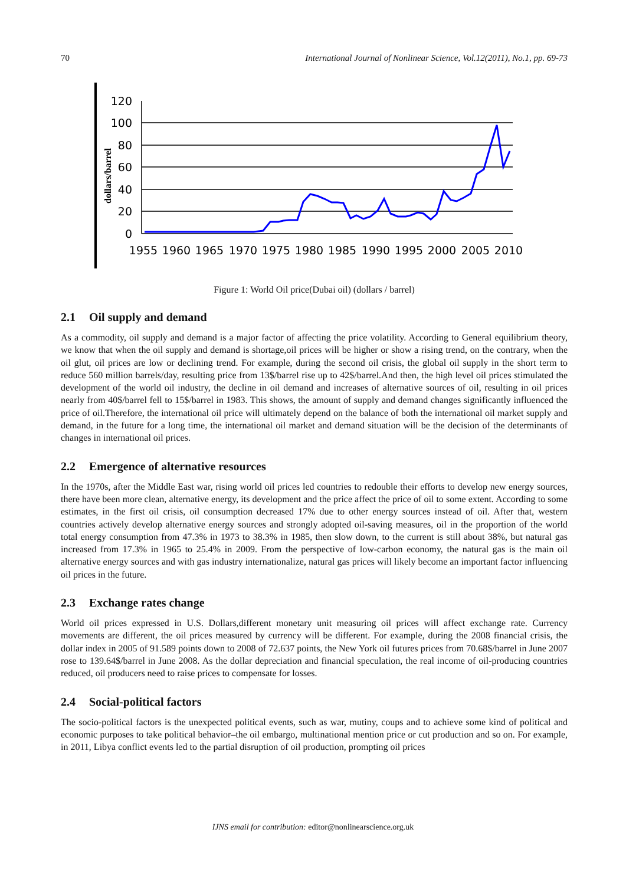70 International Journal of Nonlinear Science, Vol.12(2011), No.1, pp. 69-73
dollars/barrel
120
100
80
60
40
20
0
1955
1960
1965
1970
1975
1980
1985
1990
1995
2000
2005
2010
Figure 1: World Oil price(Dubai oil) (dollars / barrel)
2.1 Oil supply and demand
As a commodity, oil supply and demand is a major factor of affecting the price volatility. According to General equilibrium theory, we know that when the oil supply and demand is shortage,oil prices will be higher or show a rising trend, on the contrary, when the oil glut, oil prices are low or declining trend. For example, during the second oil crisis, the global oil supply in the short term to reduce 560 million barrels/day, resulting price from 13$/barrel rise up to 42$/barrel.And then, the high level oil prices stimulated the development of the world oil industry, the decline in oil demand and increases of alternative sources of oil, resulting in oil prices nearly from 40$/barrel fell to 15$/barrel in 1983. This shows, the amount of supply and demand changes significantly influenced the price of oil.Therefore, the international oil price will ultimately depend on the balance of both the international oil market supply and demand, in the future for a long time, the international oil market and demand situation will be the decision of the determinants of changes in international oil prices.
2.2 Emergence of alternative resources
In the 1970s, after the Middle East war, rising world oil prices led countries to redouble their efforts to develop new energy sources, there have been more clean, alternative energy, its development and the price affect the price of oil to some extent. According to some estimates, in the first oil crisis, oil consumption decreased 17% due to other energy sources instead of oil. After that, western countries actively develop alternative energy sources and strongly adopted oil-saving measures, oil in the proportion of the world total energy consumption from 47.3% in 1973 to 38.3% in 1985, then slow down, to the current is still about 38%, but natural gas increased from 17.3% in 1965 to 25.4% in 2009. From the perspective of low-carbon economy, the natural gas is the main oil alternative energy sources and with gas industry internationalize, natural gas prices will likely become an important factor influencing oil prices in the future.
2.3 Exchange rates change
World oil prices expressed in U.S. Dollars,different monetary unit measuring oil prices will affect exchange rate. Currency movements are different, the oil prices measured by currency will be different. For example, during the 2008 financial crisis, the dollar index in 2005 of 91.589 points down to 2008 of 72.637 points, the New York oil futures prices from 70.68$/barrel in June 2007 rose to 139.64$/barrel in June 2008. As the dollar depreciation and financial speculation, the real income of oil-producing countries reduced, oil producers need to raise prices to compensate for losses.
2.4 Social-political factors
The socio-political factors is the unexpected political events, such as war, mutiny, coups and to achieve some kind of political and economic purposes to take political behavior–the oil embargo, multinational mention price or cut production and so on. For example, in 2011, Libya conflict events led to the partial disruption of oil production, prompting oil prices
IJNS email for contribution: editor@nonlinearscience.org.uk